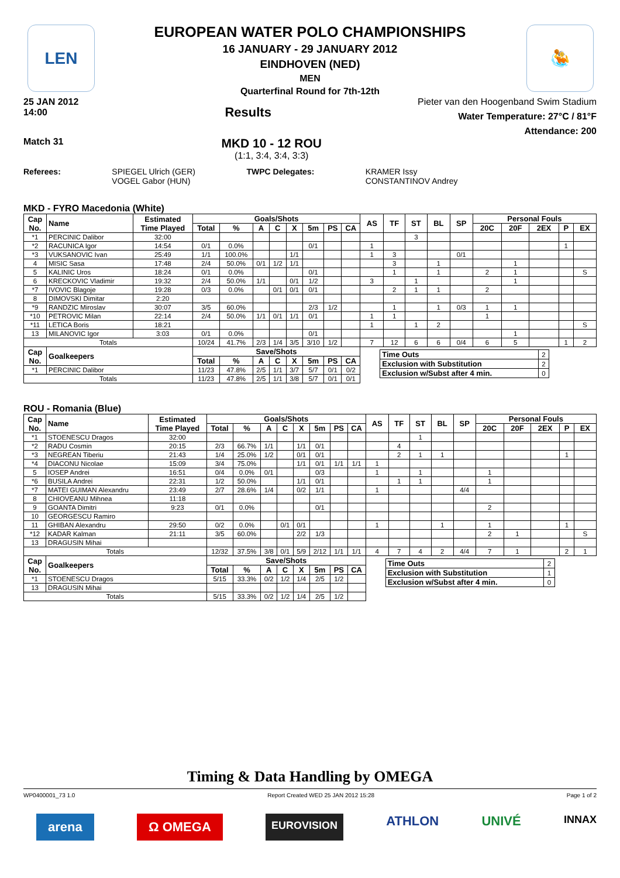LEN
🤽
EUROPEAN WATER POLO CHAMPIONSHIPS
16 JANUARY - 29 JANUARY 2012
EINDHOVEN (NED)
MEN
Quarterfinal Round for 7th-12th
25 JAN 2012
14:00 Results
Pieter van den Hoogenband Swim Stadium
Water Temperature: 27°C / 81°F
Attendance: 200
Match 31
MKD 10 - 12 ROU
(1:1, 3:4, 3:4, 3:3)
Referees: SPIEGEL Ulrich (GER)
VOGEL Gabor (HUN) TWPC Delegates: KRAMER Issy
CONSTANTINOV Andrey
MKD - FYRO Macedonia (White)
| Cap No. | Name | Estimated Time Played | Goals/Shots | | | | | | | | AS | TF | ST | BL | SP | Personal Fouls | | | | |
| --- | --- | --- | --- | --- | --- | --- | --- | --- | --- | --- | --- | --- | --- | --- | --- | --- | --- | --- | --- | --- |
| | | | Total | % | A | C | X | 5m | PS | CA | | | | | | 20C | 20F | 2EX | P | EX |
| *1 | PERCINIC Dalibor | 32:00 | | | | | | | | | | | 3 | | | | | | | |
| *2 | RACUNICA Igor | 14:54 | 0/1 | 0.0% | | | | 0/1 | | | 1 | | | | | | | | 1 | |
| *3 | VUKSANOVIC Ivan | 25:49 | 1/1 | 100.0% | | | 1/1 | | | | 1 | 3 | | | 0/1 | | | | | |
| 4 | MISIC Sasa | 17:48 | 2/4 | 50.0% | 0/1 | 1/2 | 1/1 | | | | | 3 | | 1 | | | 1 | | | |
| 5 | KALINIC Uros | 18:24 | 0/1 | 0.0% | | | | 0/1 | | | | 1 | | 1 | | 2 | 1 | | | S |
| 6 | KRECKOVIC Vladimir | 19:32 | 2/4 | 50.0% | 1/1 | | 0/1 | 1/2 | | | 3 | | 1 | | | | 1 | | | |
| *7 | IVOVIC Blagoje | 19:28 | 0/3 | 0.0% | | 0/1 | 0/1 | 0/1 | | | | 2 | 1 | 1 | | 2 | | | | |
| 8 | DIMOVSKI Dimitar | 2:20 | | | | | | | | | | | | | | | | | | |
| *9 | RANDZIC Miroslav | 30:07 | 3/5 | 60.0% | | | | 2/3 | 1/2 | | | 1 | | 1 | 0/3 | 1 | 1 | | | |
| *10 | PETROVIC Milan | 22:14 | 2/4 | 50.0% | 1/1 | 0/1 | 1/1 | 0/1 | | | 1 | 1 | | | | 1 | | | | |
| *11 | LETICA Boris | 18:21 | | | | | | | | | 1 | | 1 | 2 | | | | | | S |
| 13 | MILANOVIC Igor | 3:03 | 0/1 | 0.0% | | | | 0/1 | | | | | | | | | 1 | | | |
| Totals | | | 10/24 | 41.7% | 2/3 | 1/4 | 3/5 | 3/10 | 1/2 | | 7 | 12 | 6 | 6 | 0/4 | 6 | 5 | | 1 | 2 |
| Cap No. | Goalkeepers | | Save/Shots | | | | | | | | / Time Outs / 2 / / Exclusion with Substitution / 2 / / Exclusion w/Subst after 4 min. / 0 / | | | | | | | | | |
| | | | Total | % | A | C | X | 5m | PS | CA | | | | | | | | | | |
| *1 | PERCINIC Dalibor | | 11/23 | 47.8% | 2/5 | 1/1 | 3/7 | 5/7 | 0/1 | 0/2 | | | | | | | | | | |
| Totals | | | 11/23 | 47.8% | 2/5 | 1/1 | 3/8 | 5/7 | 0/1 | 0/1 | | | | | | | | | | |
ROU - Romania (Blue)
| Cap No. | Name | Estimated Time Played | Goals/Shots | | | | | | | | AS | TF | ST | BL | SP | Personal Fouls | | | | |
| --- | --- | --- | --- | --- | --- | --- | --- | --- | --- | --- | --- | --- | --- | --- | --- | --- | --- | --- | --- | --- |
| | | | Total | % | A | C | X | 5m | PS | CA | | | | | | 20C | 20F | 2EX | P | EX |
| *1 | STOENESCU Dragos | 32:00 | | | | | | | | | | | 1 | | | | | | | |
| *2 | RADU Cosmin | 20:15 | 2/3 | 66.7% | 1/1 | | 1/1 | 0/1 | | | | 4 | | | | | | | | |
| *3 | NEGREAN Tiberiu | 21:43 | 1/4 | 25.0% | 1/2 | | 0/1 | 0/1 | | | | 2 | 1 | 1 | | | | | 1 | |
| *4 | DIACONU Nicolae | 15:09 | 3/4 | 75.0% | | | 1/1 | 0/1 | 1/1 | 1/1 | 1 | | | | | | | | | |
| 5 | IOSEP Andrei | 16:51 | 0/4 | 0.0% | 0/1 | | | 0/3 | | | 1 | | 1 | | | 1 | | | | |
| *6 | BUSILA Andrei | 22:31 | 1/2 | 50.0% | | | 1/1 | 0/1 | | | | 1 | 1 | | | 1 | | | | |
| *7 | MATEI GUIMAN Alexandru | 23:49 | 2/7 | 28.6% | 1/4 | | 0/2 | 1/1 | | | 1 | | | | 4/4 | | | | | |
| 8 | CHIOVEANU Mihnea | 11:18 | | | | | | | | | | | | | | | | | | |
| 9 | GOANTA Dimitri | 9:23 | 0/1 | 0.0% | | | | 0/1 | | | | | | | | 2 | | | | |
| 10 | GEORGESCU Ramiro | | | | | | | | | | | | | | | | | | | |
| 11 | GHIBAN Alexandru | 29:50 | 0/2 | 0.0% | | 0/1 | 0/1 | | | | 1 | | | 1 | | 1 | | | 1 | |
| *12 | KADAR Kalman | 21:11 | 3/5 | 60.0% | | | 2/2 | 1/3 | | | | | | | | 2 | 1 | | | S |
| 13 | DRAGUSIN Mihai | | | | | | | | | | | | | | | | | | | |
| Totals | | | 12/32 | 37.5% | 3/8 | 0/1 | 5/9 | 2/12 | 1/1 | 1/1 | 4 | 7 | 4 | 2 | 4/4 | 7 | 1 | | 2 | 1 |
| Cap No. | Goalkeepers | | Save/Shots | | | | | | | | / Time Outs / 2 / / Exclusion with Substitution / 1 / / Exclusion w/Subst after 4 min. / 0 / | | | | | | | | | |
| | | | Total | % | A | C | X | 5m | PS | CA | | | | | | | | | | |
| *1 | STOENESCU Dragos | | 5/15 | 33.3% | 0/2 | 1/2 | 1/4 | 2/5 | 1/2 | | | | | | | | | | | |
| 13 | DRAGUSIN Mihai | | | | | | | | | | | | | | | | | | | |
| Totals | | | 5/15 | 33.3% | 0/2 | 1/2 | 1/4 | 2/5 | 1/2 | | | | | | | | | | | |
Timing & Data Handling by OMEGA
WP0400001_73 1.0 Report Created WED 25 JAN 2012 15:28 Page 1 of 2
arena Ω OMEGA EUROVISION ATHLON UNIVÉ INNAX